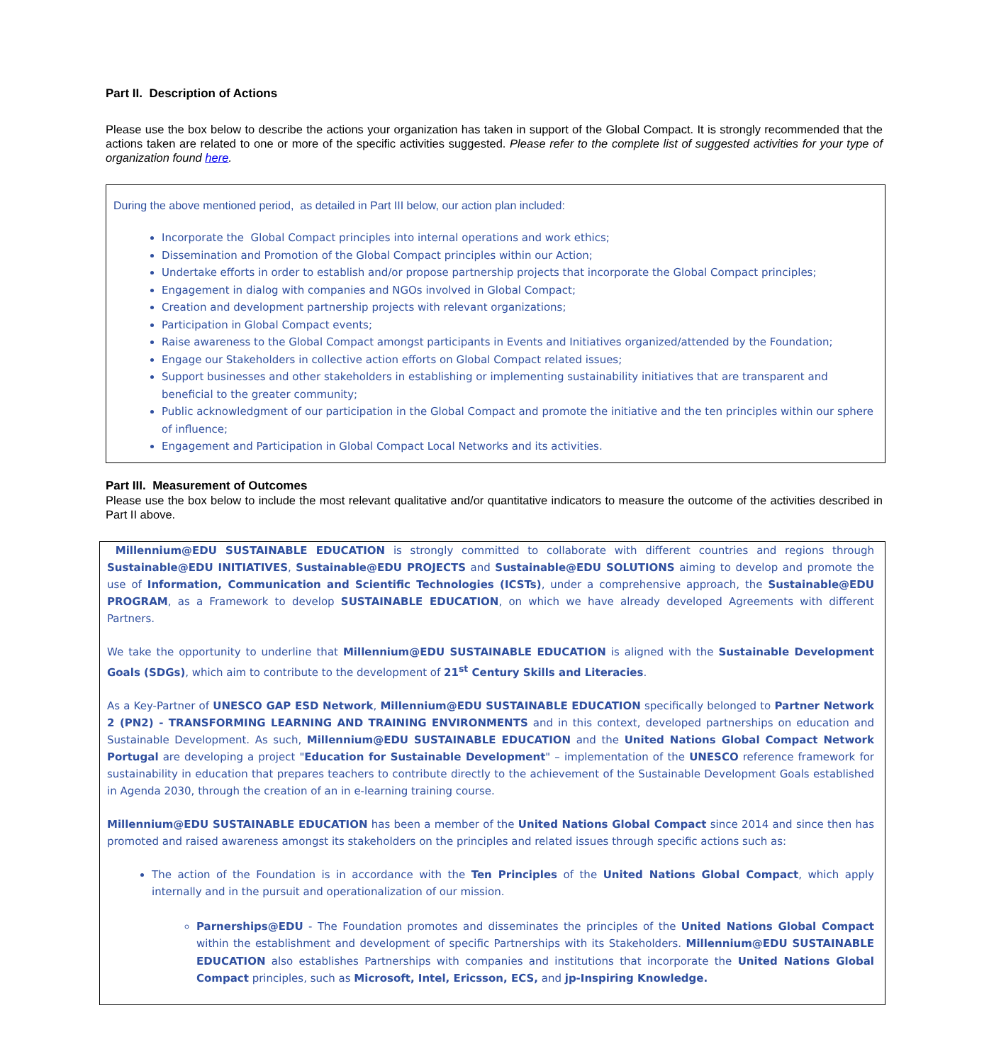Part II. Description of Actions
Please use the box below to describe the actions your organization has taken in support of the Global Compact. It is strongly recommended that the actions taken are related to one or more of the specific activities suggested. Please refer to the complete list of suggested activities for your type of organization found here.
During the above mentioned period, as detailed in Part III below, our action plan included:
Incorporate the Global Compact principles into internal operations and work ethics;
Dissemination and Promotion of the Global Compact principles within our Action;
Undertake efforts in order to establish and/or propose partnership projects that incorporate the Global Compact principles;
Engagement in dialog with companies and NGOs involved in Global Compact;
Creation and development partnership projects with relevant organizations;
Participation in Global Compact events;
Raise awareness to the Global Compact amongst participants in Events and Initiatives organized/attended by the Foundation;
Engage our Stakeholders in collective action efforts on Global Compact related issues;
Support businesses and other stakeholders in establishing or implementing sustainability initiatives that are transparent and beneficial to the greater community;
Public acknowledgment of our participation in the Global Compact and promote the initiative and the ten principles within our sphere of influence;
Engagement and Participation in Global Compact Local Networks and its activities.
Part III. Measurement of Outcomes
Please use the box below to include the most relevant qualitative and/or quantitative indicators to measure the outcome of the activities described in Part II above.
Millennium@EDU SUSTAINABLE EDUCATION is strongly committed to collaborate with different countries and regions through Sustainable@EDU INITIATIVES, Sustainable@EDU PROJECTS and Sustainable@EDU SOLUTIONS aiming to develop and promote the use of Information, Communication and Scientific Technologies (ICSTs), under a comprehensive approach, the Sustainable@EDU PROGRAM, as a Framework to develop SUSTAINABLE EDUCATION, on which we have already developed Agreements with different Partners.
We take the opportunity to underline that Millennium@EDU SUSTAINABLE EDUCATION is aligned with the Sustainable Development Goals (SDGs), which aim to contribute to the development of 21<sup>st</sup> Century Skills and Literacies.
As a Key-Partner of UNESCO GAP ESD Network, Millennium@EDU SUSTAINABLE EDUCATION specifically belonged to Partner Network 2 (PN2) - TRANSFORMING LEARNING AND TRAINING ENVIRONMENTS and in this context, developed partnerships on education and Sustainable Development. As such, Millennium@EDU SUSTAINABLE EDUCATION and the United Nations Global Compact Network Portugal are developing a project "Education for Sustainable Development" – implementation of the UNESCO reference framework for sustainability in education that prepares teachers to contribute directly to the achievement of the Sustainable Development Goals established in Agenda 2030, through the creation of an in e-learning training course.
Millennium@EDU SUSTAINABLE EDUCATION has been a member of the United Nations Global Compact since 2014 and since then has promoted and raised awareness amongst its stakeholders on the principles and related issues through specific actions such as:
The action of the Foundation is in accordance with the Ten Principles of the United Nations Global Compact, which apply internally and in the pursuit and operationalization of our mission.
Parnerships@EDU - The Foundation promotes and disseminates the principles of the United Nations Global Compact within the establishment and development of specific Partnerships with its Stakeholders. Millennium@EDU SUSTAINABLE EDUCATION also establishes Partnerships with companies and institutions that incorporate the United Nations Global Compact principles, such as Microsoft, Intel, Ericsson, ECS, and jp-Inspiring Knowledge.